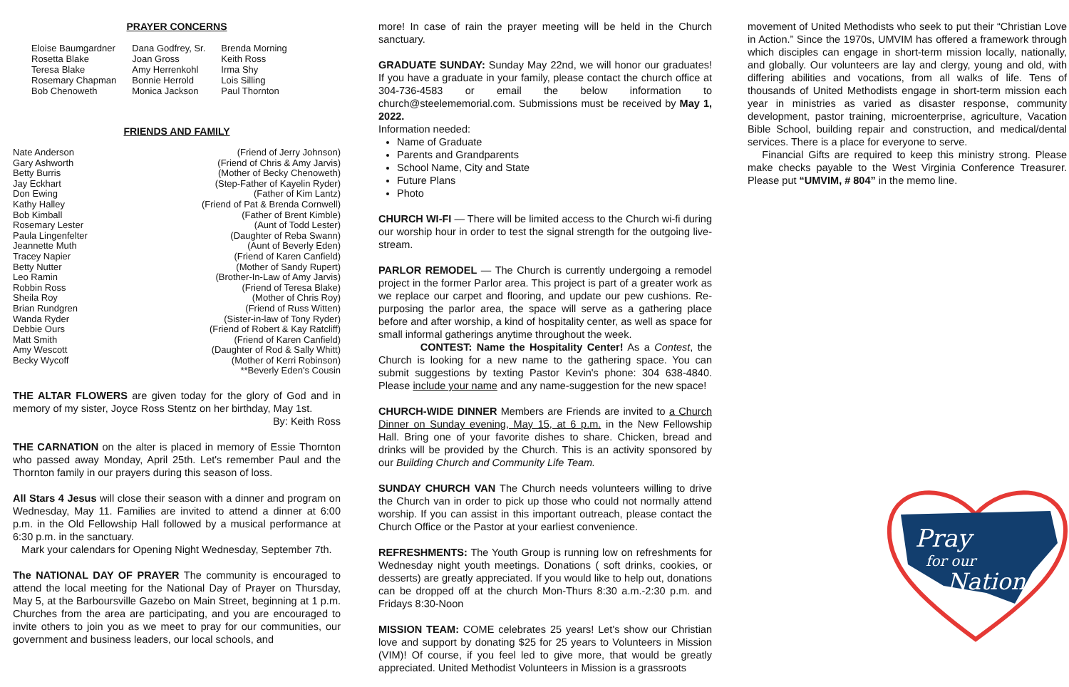PRAYER CONCERNS
| Eloise Baumgardner | Dana Godfrey, Sr. | Brenda Morning |
| Rosetta Blake | Joan Gross | Keith Ross |
| Teresa Blake | Amy Herrenkohl | Irma Shy |
| Rosemary Chapman | Bonnie Herrold | Lois Silling |
| Bob Chenoweth | Monica Jackson | Paul Thornton |
FRIENDS AND FAMILY
| Nate Anderson | (Friend of Jerry Johnson) |
| Gary Ashworth | (Friend of Chris & Amy Jarvis) |
| Betty Burris | (Mother of Becky Chenoweth) |
| Jay Eckhart | (Step-Father of Kayelin Ryder) |
| Don Ewing | (Father of Kim Lantz) |
| Kathy Halley | (Friend of Pat & Brenda Cornwell) |
| Bob Kimball | (Father of Brent Kimble) |
| Rosemary Lester | (Aunt of Todd Lester) |
| Paula Lingenfelter | (Daughter of Reba Swann) |
| Jeannette Muth | (Aunt of Beverly Eden) |
| Tracey Napier | (Friend of Karen Canfield) |
| Betty Nutter | (Mother of Sandy Rupert) |
| Leo Ramin | (Brother-In-Law of Amy Jarvis) |
| Robbin Ross | (Friend of Teresa Blake) |
| Sheila Roy | (Mother of Chris Roy) |
| Brian Rundgren | (Friend of Russ Witten) |
| Wanda Ryder | (Sister-in-law of Tony Ryder) |
| Debbie Ours | (Friend of Robert & Kay Ratcliff) |
| Matt Smith | (Friend of Karen Canfield) |
| Amy Wescott | (Daughter of Rod & Sally Whitt) |
| Becky Wycoff | (Mother of Kerri Robinson) |
| | **Beverly Eden's Cousin |
THE ALTAR FLOWERS are given today for the glory of God and in memory of my sister, Joyce Ross Stentz on her birthday, May 1st.
By: Keith Ross
THE CARNATION on the alter is placed in memory of Essie Thornton who passed away Monday, April 25th. Let's remember Paul and the Thornton family in our prayers during this season of loss.
All Stars 4 Jesus will close their season with a dinner and program on Wednesday, May 11. Families are invited to attend a dinner at 6:00 p.m. in the Old Fellowship Hall followed by a musical performance at 6:30 p.m. in the sanctuary.
Mark your calendars for Opening Night Wednesday, September 7th.
The NATIONAL DAY OF PRAYER The community is encouraged to attend the local meeting for the National Day of Prayer on Thursday, May 5, at the Barboursville Gazebo on Main Street, beginning at 1 p.m. Churches from the area are participating, and you are encouraged to invite others to join you as we meet to pray for our communities, our government and business leaders, our local schools, and
more! In case of rain the prayer meeting will be held in the Church sanctuary.
GRADUATE SUNDAY: Sunday May 22nd, we will honor our graduates! If you have a graduate in your family, please contact the church office at 304-736-4583 or email the below information to church@steelememorial.com. Submissions must be received by May 1, 2022.
Information needed:
Name of Graduate
Parents and Grandparents
School Name, City and State
Future Plans
Photo
CHURCH WI-FI — There will be limited access to the Church wi-fi during our worship hour in order to test the signal strength for the outgoing live-stream.
PARLOR REMODEL — The Church is currently undergoing a remodel project in the former Parlor area. This project is part of a greater work as we replace our carpet and flooring, and update our pew cushions. Re-purposing the parlor area, the space will serve as a gathering place before and after worship, a kind of hospitality center, as well as space for small informal gatherings anytime throughout the week.
CONTEST: Name the Hospitality Center! As a Contest, the Church is looking for a new name to the gathering space. You can submit suggestions by texting Pastor Kevin's phone: 304 638-4840. Please include your name and any name-suggestion for the new space!
CHURCH-WIDE DINNER Members are Friends are invited to a Church Dinner on Sunday evening, May 15, at 6 p.m. in the New Fellowship Hall. Bring one of your favorite dishes to share. Chicken, bread and drinks will be provided by the Church. This is an activity sponsored by our Building Church and Community Life Team.
SUNDAY CHURCH VAN The Church needs volunteers willing to drive the Church van in order to pick up those who could not normally attend worship. If you can assist in this important outreach, please contact the Church Office or the Pastor at your earliest convenience.
REFRESHMENTS: The Youth Group is running low on refreshments for Wednesday night youth meetings. Donations ( soft drinks, cookies, or desserts) are greatly appreciated. If you would like to help out, donations can be dropped off at the church Mon-Thurs 8:30 a.m.-2:30 p.m. and Fridays 8:30-Noon
MISSION TEAM: COME celebrates 25 years! Let's show our Christian love and support by donating $25 for 25 years to Volunteers in Mission (VIM)! Of course, if you feel led to give more, that would be greatly appreciated. United Methodist Volunteers in Mission is a grassroots
movement of United Methodists who seek to put their “Christian Love in Action.” Since the 1970s, UMVIM has offered a framework through which disciples can engage in short-term mission locally, nationally, and globally. Our volunteers are lay and clergy, young and old, with differing abilities and vocations, from all walks of life. Tens of thousands of United Methodists engage in short-term mission each year in ministries as varied as disaster response, community development, pastor training, microenterprise, agriculture, Vacation Bible School, building repair and construction, and medical/dental services. There is a place for everyone to serve.
Financial Gifts are required to keep this ministry strong. Please make checks payable to the West Virginia Conference Treasurer. Please put “UMVIM, # 804” in the memo line.
Pray
for our
Nation